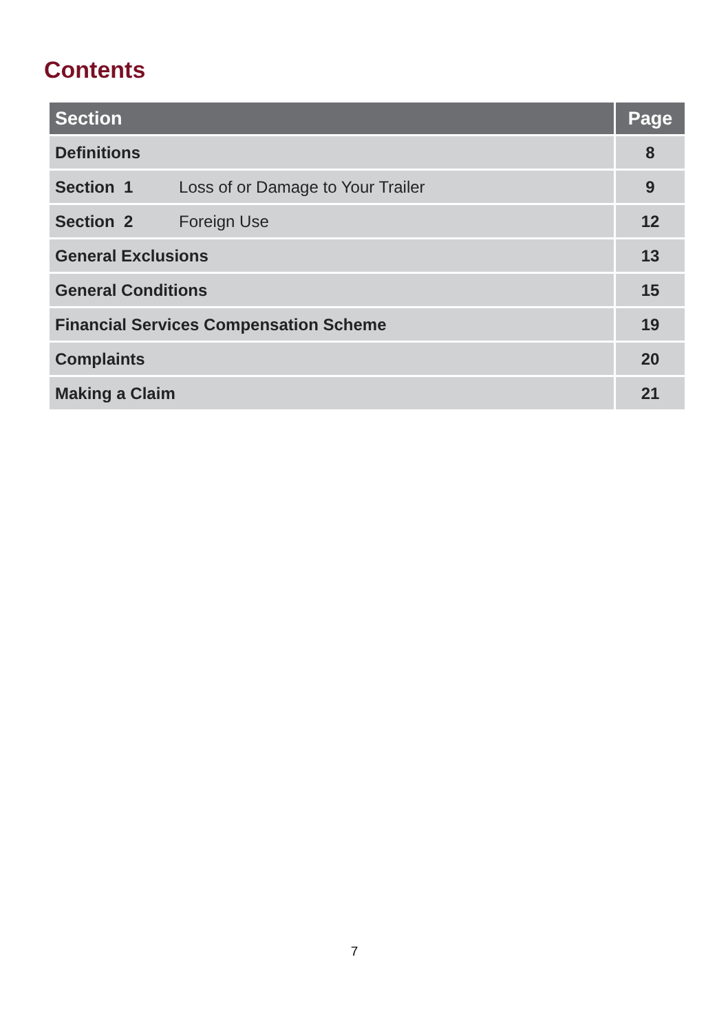Contents
| Section | Page |
| --- | --- |
| Definitions | 8 |
| Section 1 Loss of or Damage to Your Trailer | 9 |
| Section 2 Foreign Use | 12 |
| General Exclusions | 13 |
| General Conditions | 15 |
| Financial Services Compensation Scheme | 19 |
| Complaints | 20 |
| Making a Claim | 21 |
7